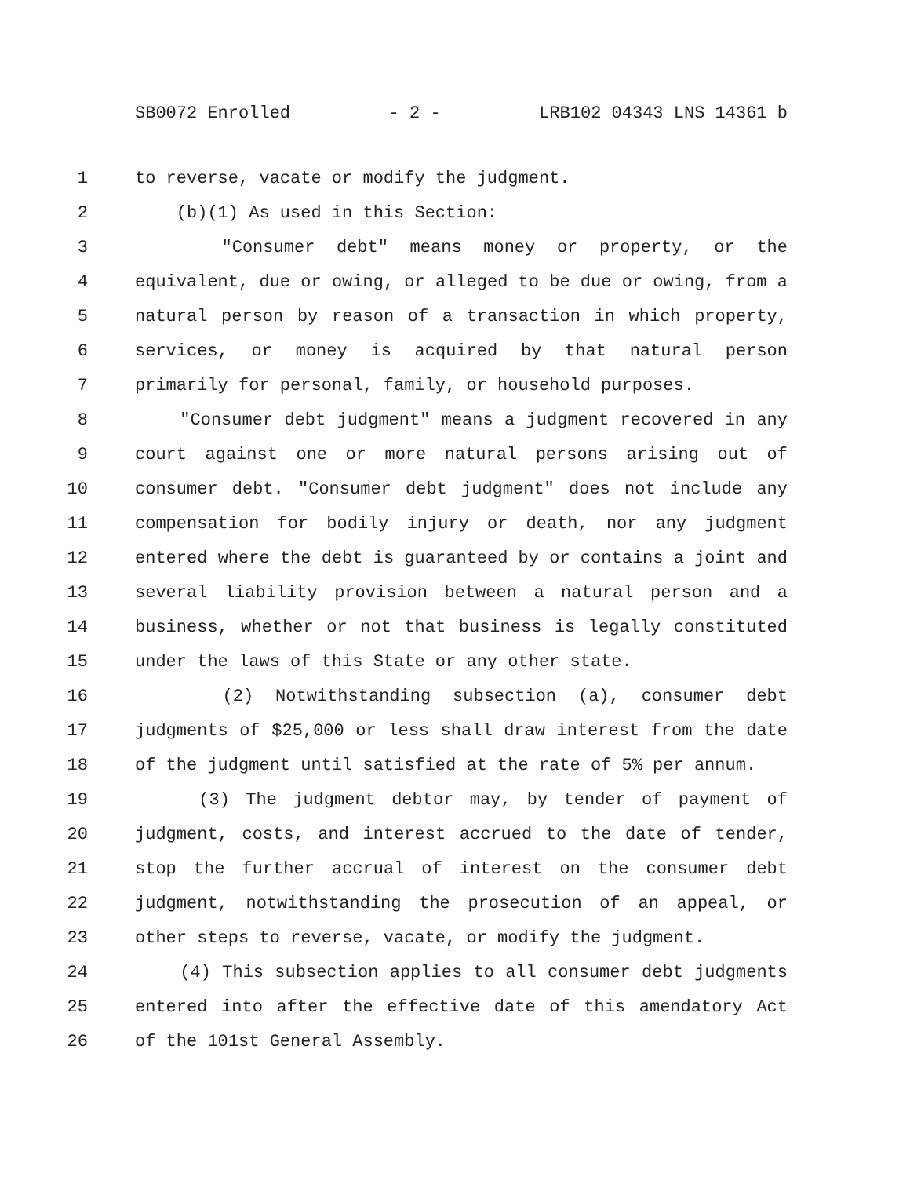SB0072 Enrolled - 2 - LRB102 04343 LNS 14361 b
1 to reverse, vacate or modify the judgment.
2 (b)(1) As used in this Section:
3 "Consumer debt" means money or property, or the
4 equivalent, due or owing, or alleged to be due or owing, from a
5 natural person by reason of a transaction in which property,
6 services, or money is acquired by that natural person
7 primarily for personal, family, or household purposes.
8 "Consumer debt judgment" means a judgment recovered in any
9 court against one or more natural persons arising out of
10 consumer debt. "Consumer debt judgment" does not include any
11 compensation for bodily injury or death, nor any judgment
12 entered where the debt is guaranteed by or contains a joint and
13 several liability provision between a natural person and a
14 business, whether or not that business is legally constituted
15 under the laws of this State or any other state.
16 (2) Notwithstanding subsection (a), consumer debt
17 judgments of $25,000 or less shall draw interest from the date
18 of the judgment until satisfied at the rate of 5% per annum.
19 (3) The judgment debtor may, by tender of payment of
20 judgment, costs, and interest accrued to the date of tender,
21 stop the further accrual of interest on the consumer debt
22 judgment, notwithstanding the prosecution of an appeal, or
23 other steps to reverse, vacate, or modify the judgment.
24 (4) This subsection applies to all consumer debt judgments
25 entered into after the effective date of this amendatory Act
26 of the 101st General Assembly.